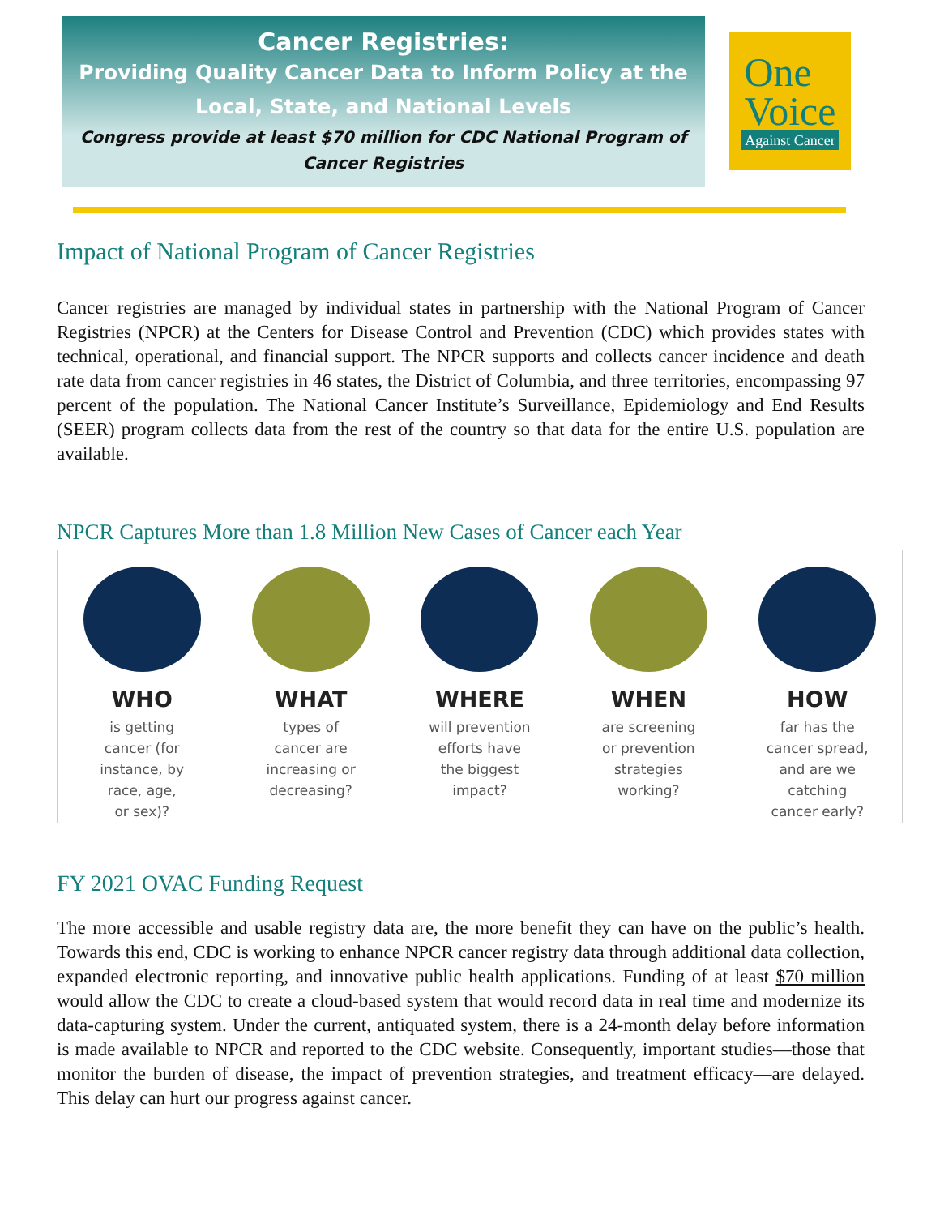Cancer Registries:
Providing Quality Cancer Data to Inform Policy at the
Local, State, and National Levels
Congress provide at least $70 million for CDC National Program of
Cancer Registries
One
Voice
Against Cancer
Impact of National Program of Cancer Registries
Cancer registries are managed by individual states in partnership with the National Program of Cancer Registries (NPCR) at the Centers for Disease Control and Prevention (CDC) which provides states with technical, operational, and financial support. The NPCR supports and collects cancer incidence and death rate data from cancer registries in 46 states, the District of Columbia, and three territories, encompassing 97 percent of the population. The National Cancer Institute’s Surveillance, Epidemiology and End Results (SEER) program collects data from the rest of the country so that data for the entire U.S. population are available.
NPCR Captures More than 1.8 Million New Cases of Cancer each Year
WHO
is getting
cancer (for
instance, by
race, age,
or sex)?
WHAT
types of
cancer are
increasing or
decreasing?
WHERE
will prevention
efforts have
the biggest
impact?
WHEN
are screening
or prevention
strategies
working?
HOW
far has the
cancer spread,
and are we
catching
cancer early?
FY 2021 OVAC Funding Request
The more accessible and usable registry data are, the more benefit they can have on the public’s health. Towards this end, CDC is working to enhance NPCR cancer registry data through additional data collection, expanded electronic reporting, and innovative public health applications. Funding of at least $70 million would allow the CDC to create a cloud-based system that would record data in real time and modernize its data-capturing system. Under the current, antiquated system, there is a 24-month delay before information is made available to NPCR and reported to the CDC website. Consequently, important studies—those that monitor the burden of disease, the impact of prevention strategies, and treatment efficacy—are delayed. This delay can hurt our progress against cancer.